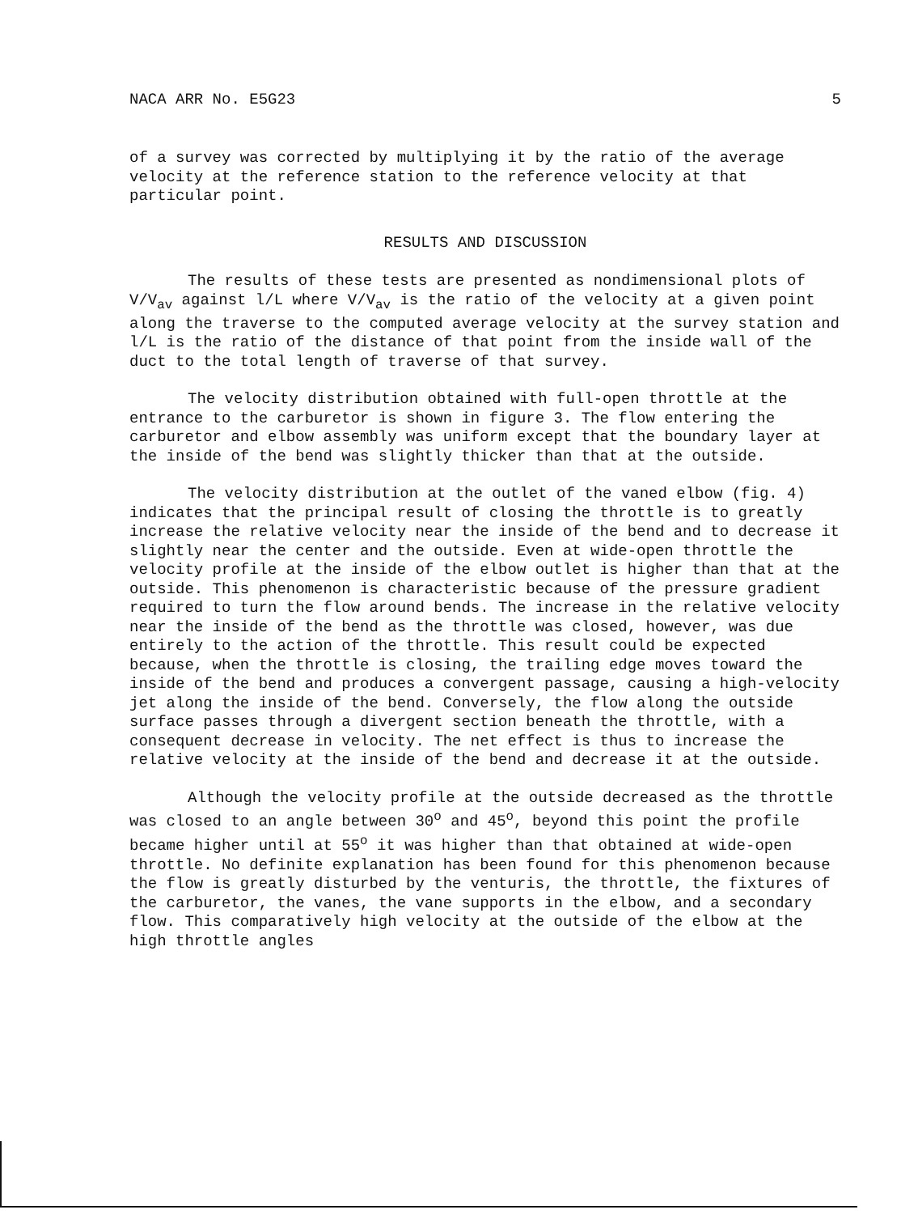NACA ARR No. E5G23 5
of a survey was corrected by multiplying it by the ratio of the average velocity at the reference station to the reference velocity at that particular point.
RESULTS AND DISCUSSION
The results of these tests are presented as nondimensional plots of V/V<sub>av</sub> against l/L where V/V<sub>av</sub> is the ratio of the velocity at a given point along the traverse to the computed average velocity at the survey station and l/L is the ratio of the distance of that point from the inside wall of the duct to the total length of traverse of that survey.
The velocity distribution obtained with full-open throttle at the entrance to the carburetor is shown in figure 3. The flow entering the carburetor and elbow assembly was uniform except that the boundary layer at the inside of the bend was slightly thicker than that at the outside.
The velocity distribution at the outlet of the vaned elbow (fig. 4) indicates that the principal result of closing the throttle is to greatly increase the relative velocity near the inside of the bend and to decrease it slightly near the center and the outside. Even at wide-open throttle the velocity profile at the inside of the elbow outlet is higher than that at the outside. This phenomenon is characteristic because of the pressure gradient required to turn the flow around bends. The increase in the relative velocity near the inside of the bend as the throttle was closed, however, was due entirely to the action of the throttle. This result could be expected because, when the throttle is closing, the trailing edge moves toward the inside of the bend and produces a convergent passage, causing a high-velocity jet along the inside of the bend. Conversely, the flow along the outside surface passes through a divergent section beneath the throttle, with a consequent decrease in velocity. The net effect is thus to increase the relative velocity at the inside of the bend and decrease it at the outside.
Although the velocity profile at the outside decreased as the throttle was closed to an angle between 30<sup>o</sup> and 45<sup>o</sup>, beyond this point the profile became higher until at 55<sup>o</sup> it was higher than that obtained at wide-open throttle. No definite explanation has been found for this phenomenon because the flow is greatly disturbed by the venturis, the throttle, the fixtures of the carburetor, the vanes, the vane supports in the elbow, and a secondary flow. This comparatively high velocity at the outside of the elbow at the high throttle angles